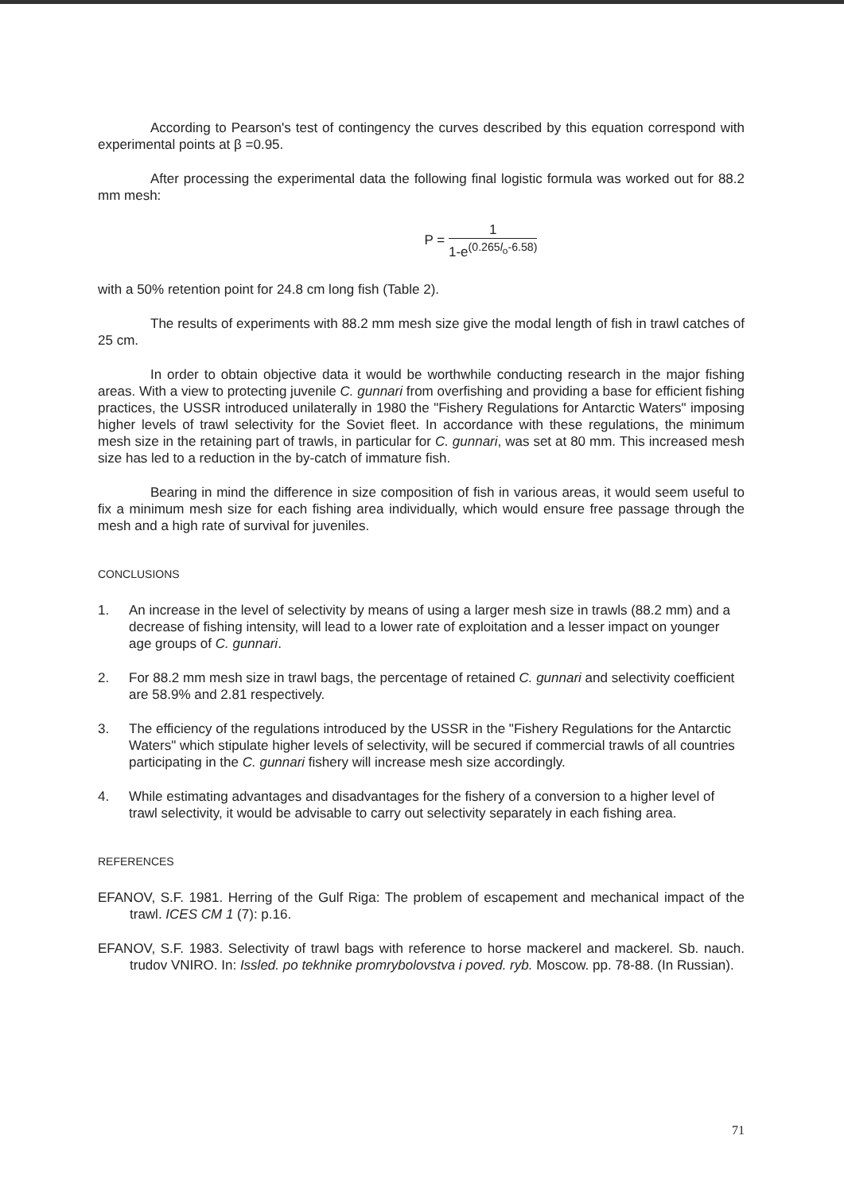According to Pearson's test of contingency the curves described by this equation correspond with experimental points at β =0.95.
After processing the experimental data the following final logistic formula was worked out for 88.2 mm mesh:
P =
1
1-e<sup>(0.265l<sub>o</sub>-6.58)</sup>
with a 50% retention point for 24.8 cm long fish (Table 2).
The results of experiments with 88.2 mm mesh size give the modal length of fish in trawl catches of 25 cm.
In order to obtain objective data it would be worthwhile conducting research in the major fishing areas. With a view to protecting juvenile C. gunnari from overfishing and providing a base for efficient fishing practices, the USSR introduced unilaterally in 1980 the "Fishery Regulations for Antarctic Waters" imposing higher levels of trawl selectivity for the Soviet fleet. In accordance with these regulations, the minimum mesh size in the retaining part of trawls, in particular for C. gunnari, was set at 80 mm. This increased mesh size has led to a reduction in the by-catch of immature fish.
Bearing in mind the difference in size composition of fish in various areas, it would seem useful to fix a minimum mesh size for each fishing area individually, which would ensure free passage through the mesh and a high rate of survival for juveniles.
CONCLUSIONS
1. An increase in the level of selectivity by means of using a larger mesh size in trawls (88.2 mm) and a decrease of fishing intensity, will lead to a lower rate of exploitation and a lesser impact on younger age groups of C. gunnari.
2. For 88.2 mm mesh size in trawl bags, the percentage of retained C. gunnari and selectivity coefficient are 58.9% and 2.81 respectively.
3. The efficiency of the regulations introduced by the USSR in the "Fishery Regulations for the Antarctic Waters" which stipulate higher levels of selectivity, will be secured if commercial trawls of all countries participating in the C. gunnari fishery will increase mesh size accordingly.
4. While estimating advantages and disadvantages for the fishery of a conversion to a higher level of trawl selectivity, it would be advisable to carry out selectivity separately in each fishing area.
REFERENCES
EFANOV, S.F. 1981. Herring of the Gulf Riga: The problem of escapement and mechanical impact of the trawl. ICES CM 1 (7): p.16.
EFANOV, S.F. 1983. Selectivity of trawl bags with reference to horse mackerel and mackerel. Sb. nauch. trudov VNIRO. In: Issled. po tekhnike promrybolovstva i poved. ryb. Moscow. pp. 78-88. (In Russian).
71